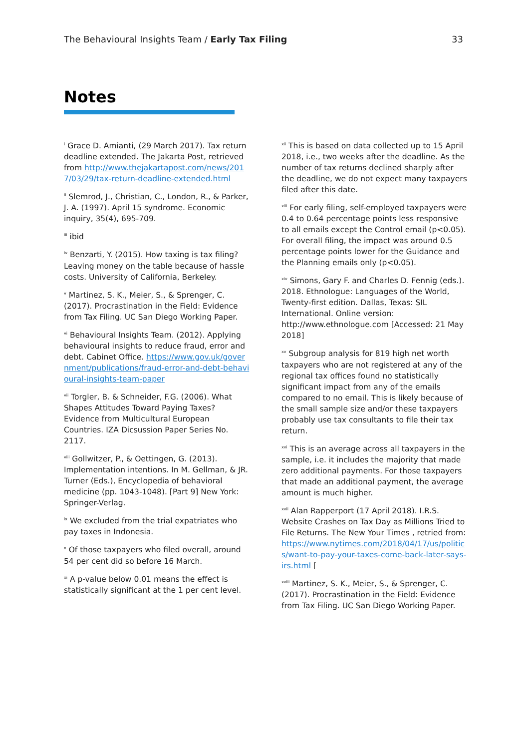The Behavioural Insights Team / Early Tax Filing 33
Notes
<sup>i</sup> Grace D. Amianti, (29 March 2017). Tax return deadline extended. The Jakarta Post, retrieved from http://www.thejakartapost.com/news/2017/03/29/tax-return-deadline-extended.html
<sup>ii</sup> Slemrod, J., Christian, C., London, R., & Parker, J. A. (1997). April 15 syndrome. Economic inquiry, 35(4), 695-709.
<sup>iii</sup> ibid
<sup>iv</sup> Benzarti, Y. (2015). How taxing is tax filing? Leaving money on the table because of hassle costs. University of California, Berkeley.
<sup>v</sup> Martinez, S. K., Meier, S., & Sprenger, C. (2017). Procrastination in the Field: Evidence from Tax Filing. UC San Diego Working Paper.
<sup>vi</sup> Behavioural Insights Team. (2012). Applying behavioural insights to reduce fraud, error and debt. Cabinet Office. https://www.gov.uk/government/publications/fraud-error-and-debt-behavioural-insights-team-paper
<sup>vii</sup> Torgler, B. & Schneider, F.G. (2006). What Shapes Attitudes Toward Paying Taxes? Evidence from Multicultural European Countries. IZA Dicsussion Paper Series No. 2117.
<sup>viii</sup> Gollwitzer, P., & Oettingen, G. (2013). Implementation intentions. In M. Gellman, & JR. Turner (Eds.), Encyclopedia of behavioral medicine (pp. 1043-1048). [Part 9] New York: Springer-Verlag.
<sup>ix</sup> We excluded from the trial expatriates who pay taxes in Indonesia.
<sup>x</sup> Of those taxpayers who filed overall, around 54 per cent did so before 16 March.
<sup>xi</sup> A p-value below 0.01 means the effect is statistically significant at the 1 per cent level.
<sup>xii</sup> This is based on data collected up to 15 April 2018, i.e., two weeks after the deadline. As the number of tax returns declined sharply after the deadline, we do not expect many taxpayers filed after this date.
<sup>xiii</sup> For early filing, self-employed taxpayers were 0.4 to 0.64 percentage points less responsive to all emails except the Control email (p<0.05). For overall filing, the impact was around 0.5 percentage points lower for the Guidance and the Planning emails only (p<0.05).
<sup>xiv</sup> Simons, Gary F. and Charles D. Fennig (eds.). 2018. Ethnologue: Languages of the World, Twenty-first edition. Dallas, Texas: SIL International. Online version: http://www.ethnologue.com [Accessed: 21 May 2018]
<sup>xv</sup> Subgroup analysis for 819 high net worth taxpayers who are not registered at any of the regional tax offices found no statistically significant impact from any of the emails compared to no email. This is likely because of the small sample size and/or these taxpayers probably use tax consultants to file their tax return.
<sup>xvi</sup> This is an average across all taxpayers in the sample, i.e. it includes the majority that made zero additional payments. For those taxpayers that made an additional payment, the average amount is much higher.
<sup>xvii</sup> Alan Rapperport (17 April 2018). I.R.S. Website Crashes on Tax Day as Millions Tried to File Returns. The New Your Times , retried from: https://www.nytimes.com/2018/04/17/us/politics/want-to-pay-your-taxes-come-back-later-says-irs.html [
<sup>xviii</sup> Martinez, S. K., Meier, S., & Sprenger, C. (2017). Procrastination in the Field: Evidence from Tax Filing. UC San Diego Working Paper.